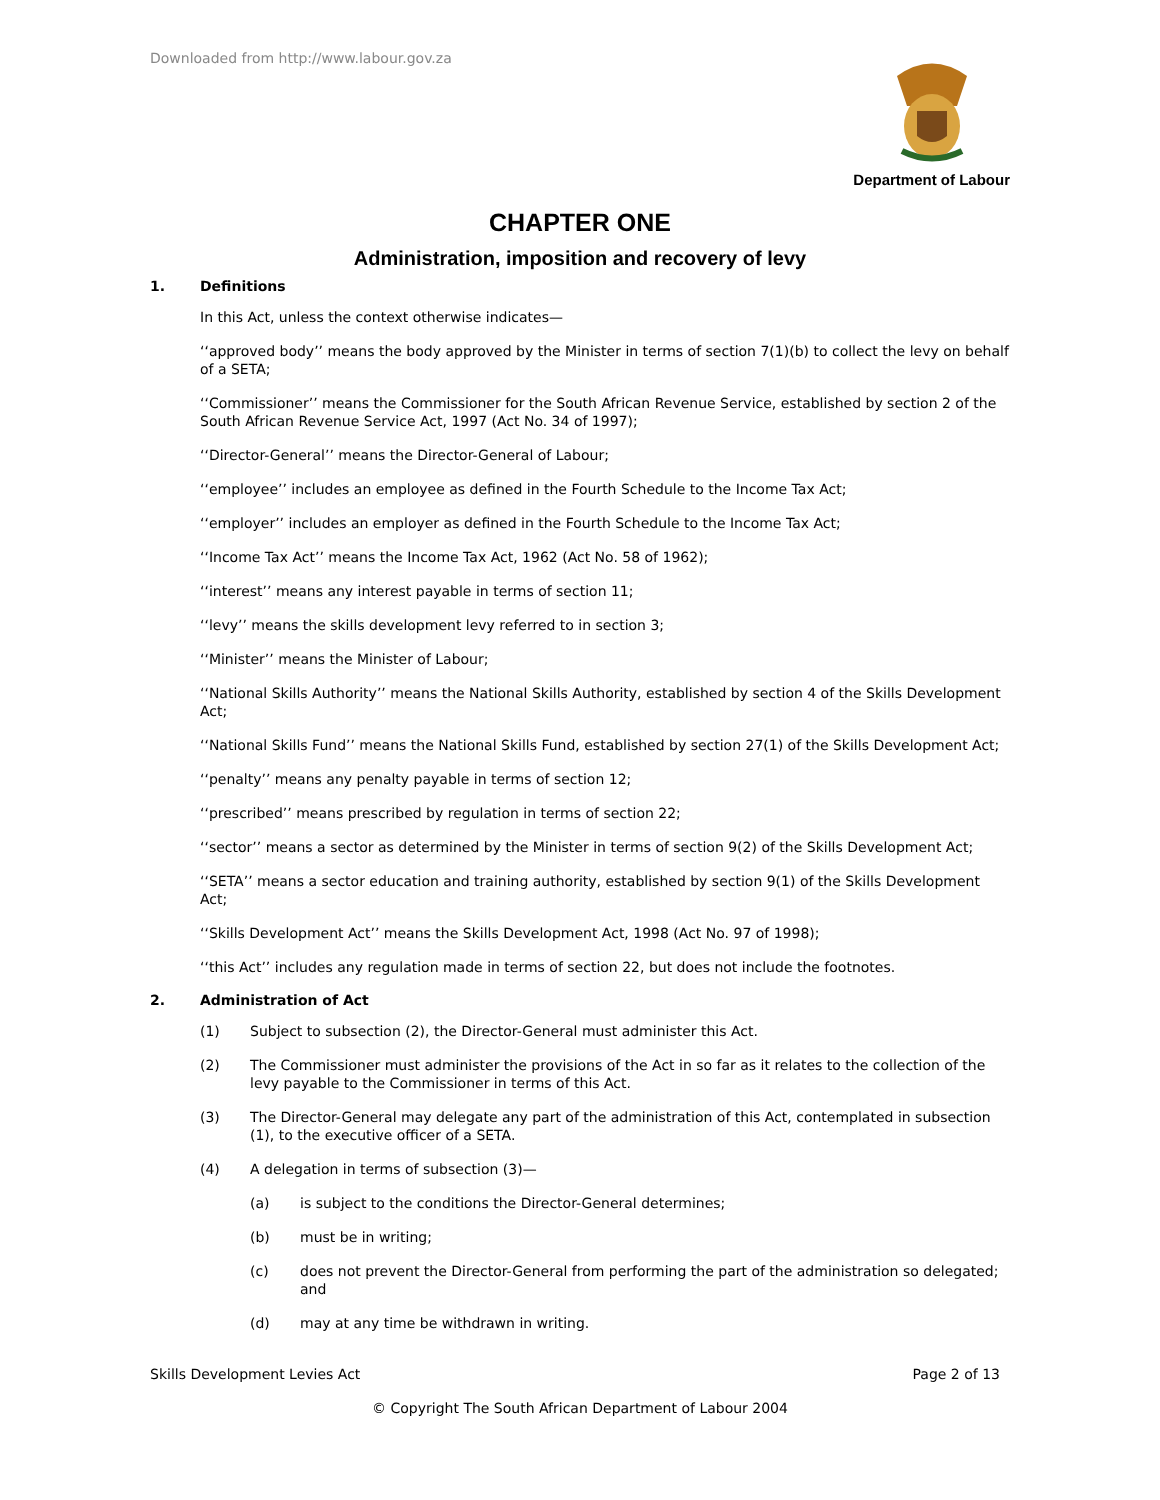Downloaded from http://www.labour.gov.za
Department of Labour
CHAPTER ONE
Administration, imposition and recovery of levy
1. Definitions
In this Act, unless the context otherwise indicates—
‘‘approved body’’ means the body approved by the Minister in terms of section 7(1)(b) to collect the levy on behalf of a SETA;
‘‘Commissioner’’ means the Commissioner for the South African Revenue Service, established by section 2 of the South African Revenue Service Act, 1997 (Act No. 34 of 1997);
‘‘Director-General’’ means the Director-General of Labour;
‘‘employee’’ includes an employee as defined in the Fourth Schedule to the Income Tax Act;
‘‘employer’’ includes an employer as defined in the Fourth Schedule to the Income Tax Act;
‘‘Income Tax Act’’ means the Income Tax Act, 1962 (Act No. 58 of 1962);
‘‘interest’’ means any interest payable in terms of section 11;
‘‘levy’’ means the skills development levy referred to in section 3;
‘‘Minister’’ means the Minister of Labour;
‘‘National Skills Authority’’ means the National Skills Authority, established by section 4 of the Skills Development Act;
‘‘National Skills Fund’’ means the National Skills Fund, established by section 27(1) of the Skills Development Act;
‘‘penalty’’ means any penalty payable in terms of section 12;
‘‘prescribed’’ means prescribed by regulation in terms of section 22;
‘‘sector’’ means a sector as determined by the Minister in terms of section 9(2) of the Skills Development Act;
‘‘SETA’’ means a sector education and training authority, established by section 9(1) of the Skills Development Act;
‘‘Skills Development Act’’ means the Skills Development Act, 1998 (Act No. 97 of 1998);
‘‘this Act’’ includes any regulation made in terms of section 22, but does not include the footnotes.
2. Administration of Act
(1) Subject to subsection (2), the Director-General must administer this Act.
(2) The Commissioner must administer the provisions of the Act in so far as it relates to the collection of the levy payable to the Commissioner in terms of this Act.
(3) The Director-General may delegate any part of the administration of this Act, contemplated in subsection (1), to the executive officer of a SETA.
(4) A delegation in terms of subsection (3)—
(a) is subject to the conditions the Director-General determines;
(b) must be in writing;
(c) does not prevent the Director-General from performing the part of the administration so delegated; and
(d) may at any time be withdrawn in writing.
Skills Development Levies Act Page 2 of 13
© Copyright The South African Department of Labour 2004